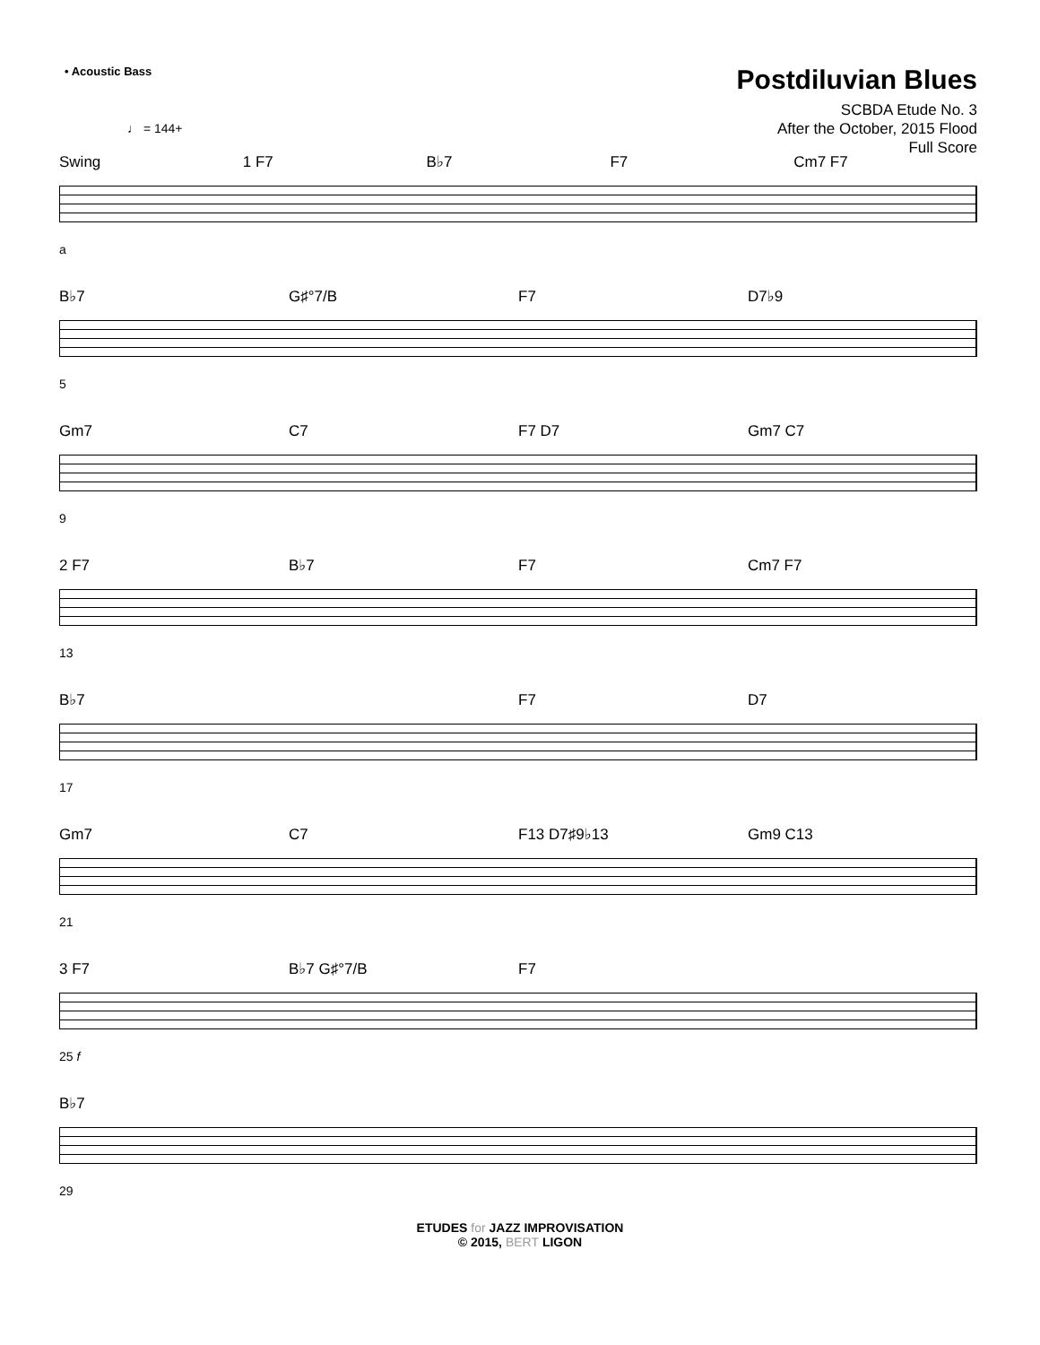• Acoustic Bass
Postdiluvian Blues
SCBDA Etude No. 3
After the October, 2015 Flood
Full Score
♩ = 144+
Swing 1 F7 B♭7 F7 Cm7 F7
a
B♭7 G♯°7/B F7 D7♭9
5
Gm7 C7 F7 D7 Gm7 C7
9
2 F7 B♭7 F7 Cm7 F7
13
B♭7 F7 D7
17
Gm7 C7 F13 D7♯9♭13 Gm9 C13
21
3 F7 B♭7 G♯°7/B F7
25 f
B♭7
29
ETUDES for JAZZ IMPROVISATION
© 2015, BERT LIGON